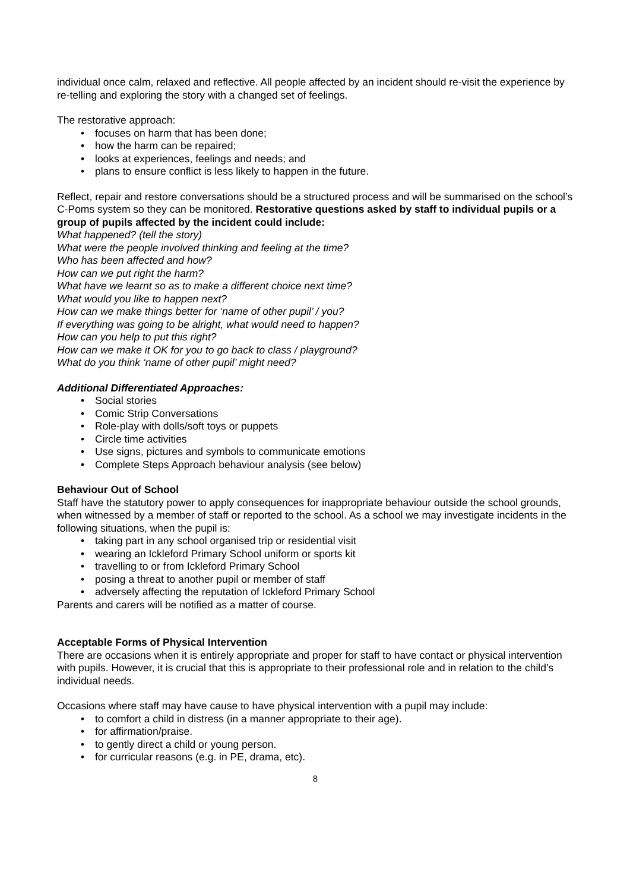individual once calm, relaxed and reflective. All people affected by an incident should re-visit the experience by re-telling and exploring the story with a changed set of feelings.
The restorative approach:
• focuses on harm that has been done;
• how the harm can be repaired;
• looks at experiences, feelings and needs; and
• plans to ensure conflict is less likely to happen in the future.
Reflect, repair and restore conversations should be a structured process and will be summarised on the school’s C-Poms system so they can be monitored. Restorative questions asked by staff to individual pupils or a group of pupils affected by the incident could include:
What happened? (tell the story)
What were the people involved thinking and feeling at the time?
Who has been affected and how?
How can we put right the harm?
What have we learnt so as to make a different choice next time?
What would you like to happen next?
How can we make things better for ‘name of other pupil’ / you?
If everything was going to be alright, what would need to happen?
How can you help to put this right?
How can we make it OK for you to go back to class / playground?
What do you think ‘name of other pupil’ might need?
Additional Differentiated Approaches:
• Social stories
• Comic Strip Conversations
• Role-play with dolls/soft toys or puppets
• Circle time activities
• Use signs, pictures and symbols to communicate emotions
• Complete Steps Approach behaviour analysis (see below)
Behaviour Out of School
Staff have the statutory power to apply consequences for inappropriate behaviour outside the school grounds, when witnessed by a member of staff or reported to the school. As a school we may investigate incidents in the following situations, when the pupil is:
• taking part in any school organised trip or residential visit
• wearing an Ickleford Primary School uniform or sports kit
• travelling to or from Ickleford Primary School
• posing a threat to another pupil or member of staff
• adversely affecting the reputation of Ickleford Primary School
Parents and carers will be notified as a matter of course.
Acceptable Forms of Physical Intervention
There are occasions when it is entirely appropriate and proper for staff to have contact or physical intervention with pupils. However, it is crucial that this is appropriate to their professional role and in relation to the child’s individual needs.
Occasions where staff may have cause to have physical intervention with a pupil may include:
• to comfort a child in distress (in a manner appropriate to their age).
• for affirmation/praise.
• to gently direct a child or young person.
• for curricular reasons (e.g. in PE, drama, etc).
8